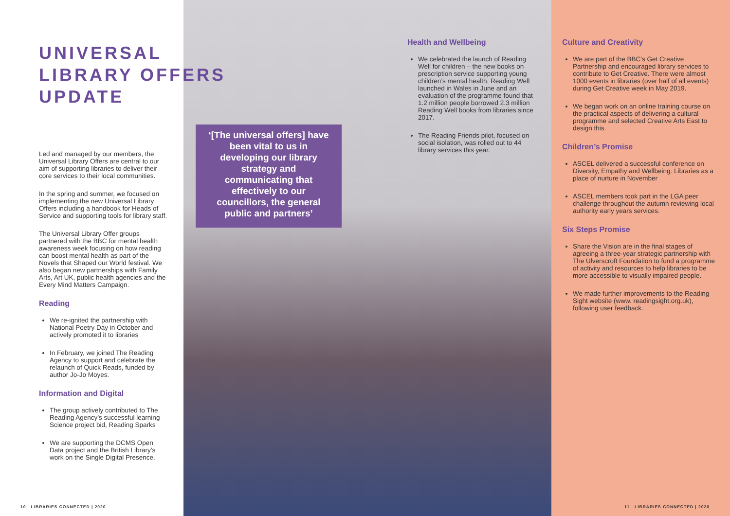UNIVERSAL LIBRARY OFFERS UPDATE
Led and managed by our members, the Universal Library Offers are central to our aim of supporting libraries to deliver their core services to their local communities.
In the spring and summer, we focused on implementing the new Universal Library Offers including a handbook for Heads of Service and supporting tools for library staff.
The Universal Library Offer groups partnered with the BBC for mental health awareness week focusing on how reading can boost mental health as part of the Novels that Shaped our World festival. We also began new partnerships with Family Arts, Art UK, public health agencies and the Every Mind Matters Campaign.
Reading
We re-ignited the partnership with National Poetry Day in October and actively promoted it to libraries
In February, we joined The Reading Agency to support and celebrate the relaunch of Quick Reads, funded by author Jo-Jo Moyes.
Information and Digital
The group actively contributed to The Reading Agency’s successful learning Science project bid, Reading Sparks
We are supporting the DCMS Open Data project and the British Library’s work on the Single Digital Presence.
10 LIBRARIES CONNECTED | 2020
‘[The universal offers] have been vital to us in developing our library strategy and communicating that effectively to our councillors, the general public and partners’
Health and Wellbeing
We celebrated the launch of Reading Well for children – the new books on prescription service supporting young children’s mental health. Reading Well launched in Wales in June and an evaluation of the programme found that 1.2 million people borrowed 2.3 million Reading Well books from libraries since 2017.
The Reading Friends pilot, focused on social isolation, was rolled out to 44 library services this year.
Culture and Creativity
We are part of the BBC’s Get Creative Partnership and encouraged library services to contribute to Get Creative. There were almost 1000 events in libraries (over half of all events) during Get Creative week in May 2019.
We began work on an online training course on the practical aspects of delivering a cultural programme and selected Creative Arts East to design this.
Children’s Promise
ASCEL delivered a successful conference on Diversity, Empathy and Wellbeing: Libraries as a place of nurture in November
ASCEL members took part in the LGA peer challenge throughout the autumn reviewing local authority early years services.
Six Steps Promise
Share the Vision are in the final stages of agreeing a three-year strategic partnership with The Ulverscroft Foundation to fund a programme of activity and resources to help libraries to be more accessible to visually impaired people.
We made further improvements to the Reading Sight website (www. readingsight.org.uk), following user feedback.
11 LIBRARIES CONNECTED | 2020